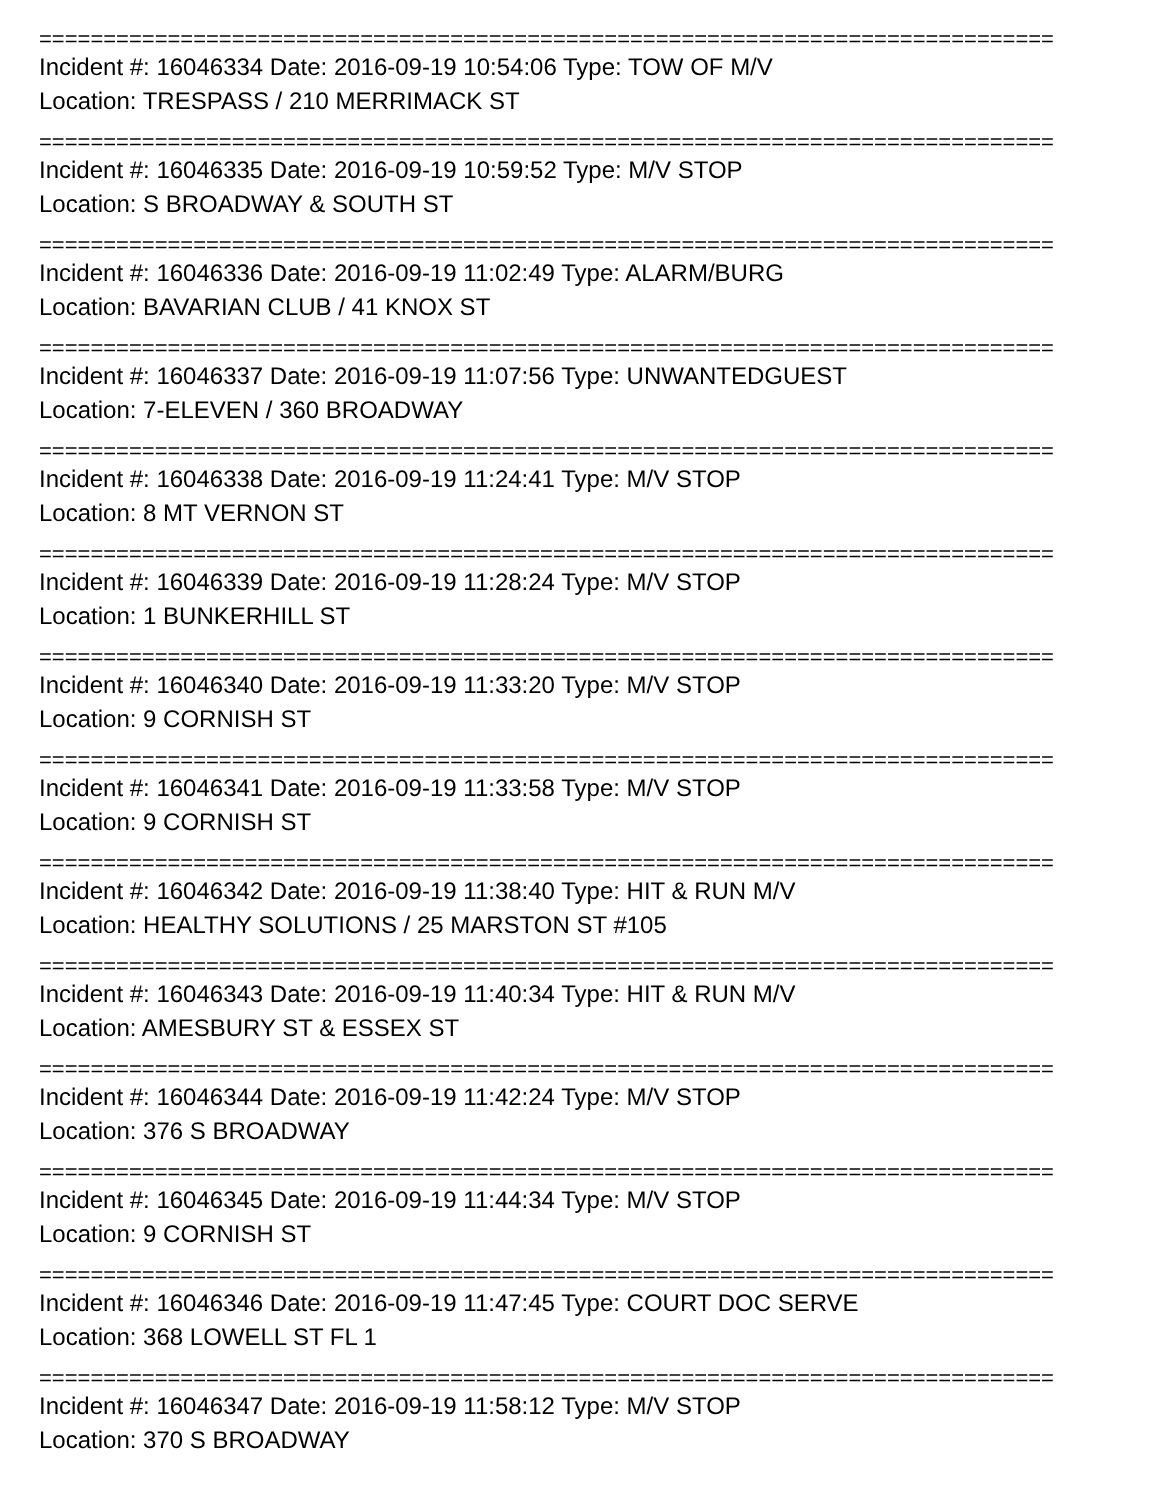===============================================================================
Incident #: 16046334 Date: 2016-09-19 10:54:06 Type: TOW OF M/V
Location: TRESPASS / 210 MERRIMACK ST
===============================================================================
Incident #: 16046335 Date: 2016-09-19 10:59:52 Type: M/V STOP
Location: S BROADWAY & SOUTH ST
===============================================================================
Incident #: 16046336 Date: 2016-09-19 11:02:49 Type: ALARM/BURG
Location: BAVARIAN CLUB / 41 KNOX ST
===============================================================================
Incident #: 16046337 Date: 2016-09-19 11:07:56 Type: UNWANTEDGUEST
Location: 7-ELEVEN / 360 BROADWAY
===============================================================================
Incident #: 16046338 Date: 2016-09-19 11:24:41 Type: M/V STOP
Location: 8 MT VERNON ST
===============================================================================
Incident #: 16046339 Date: 2016-09-19 11:28:24 Type: M/V STOP
Location: 1 BUNKERHILL ST
===============================================================================
Incident #: 16046340 Date: 2016-09-19 11:33:20 Type: M/V STOP
Location: 9 CORNISH ST
===============================================================================
Incident #: 16046341 Date: 2016-09-19 11:33:58 Type: M/V STOP
Location: 9 CORNISH ST
===============================================================================
Incident #: 16046342 Date: 2016-09-19 11:38:40 Type: HIT & RUN M/V
Location: HEALTHY SOLUTIONS / 25 MARSTON ST #105
===============================================================================
Incident #: 16046343 Date: 2016-09-19 11:40:34 Type: HIT & RUN M/V
Location: AMESBURY ST & ESSEX ST
===============================================================================
Incident #: 16046344 Date: 2016-09-19 11:42:24 Type: M/V STOP
Location: 376 S BROADWAY
===============================================================================
Incident #: 16046345 Date: 2016-09-19 11:44:34 Type: M/V STOP
Location: 9 CORNISH ST
===============================================================================
Incident #: 16046346 Date: 2016-09-19 11:47:45 Type: COURT DOC SERVE
Location: 368 LOWELL ST FL 1
===============================================================================
Incident #: 16046347 Date: 2016-09-19 11:58:12 Type: M/V STOP
Location: 370 S BROADWAY